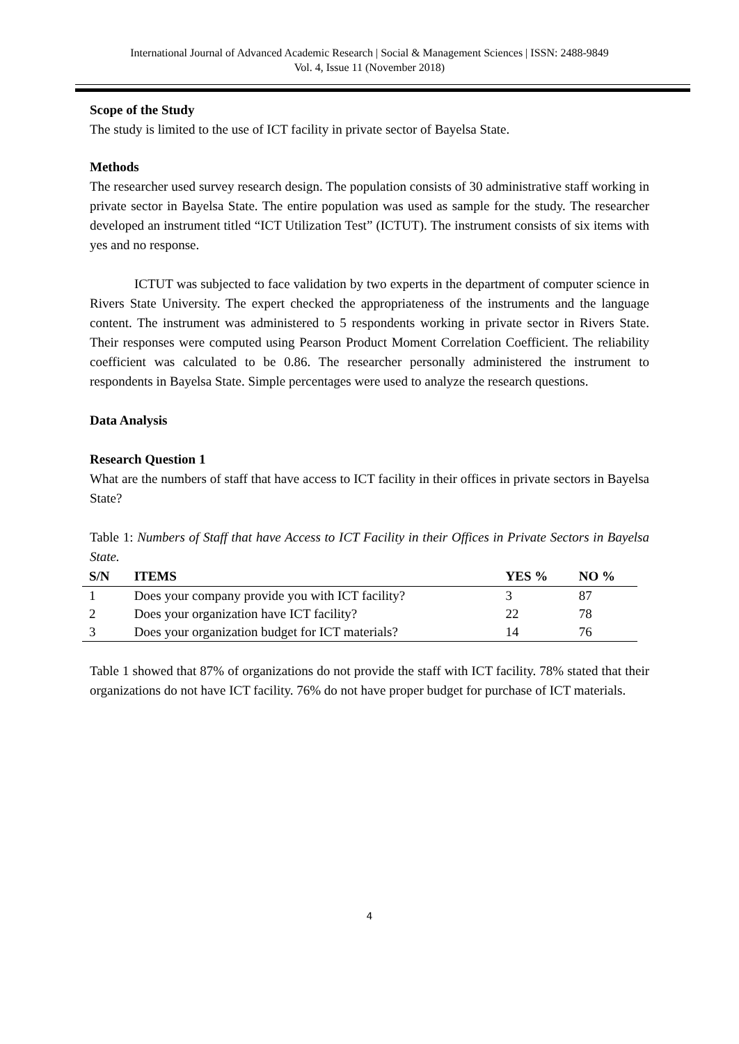International Journal of Advanced Academic Research | Social & Management Sciences | ISSN: 2488-9849
Vol. 4, Issue 11 (November 2018)
Scope of the Study
The study is limited to the use of ICT facility in private sector of Bayelsa State.
Methods
The researcher used survey research design. The population consists of 30 administrative staff working in private sector in Bayelsa State. The entire population was used as sample for the study. The researcher developed an instrument titled “ICT Utilization Test” (ICTUT). The instrument consists of six items with yes and no response.
ICTUT was subjected to face validation by two experts in the department of computer science in Rivers State University. The expert checked the appropriateness of the instruments and the language content. The instrument was administered to 5 respondents working in private sector in Rivers State. Their responses were computed using Pearson Product Moment Correlation Coefficient. The reliability coefficient was calculated to be 0.86. The researcher personally administered the instrument to respondents in Bayelsa State. Simple percentages were used to analyze the research questions.
Data Analysis
Research Question 1
What are the numbers of staff that have access to ICT facility in their offices in private sectors in Bayelsa State?
Table 1: Numbers of Staff that have Access to ICT Facility in their Offices in Private Sectors in Bayelsa State.
| S/N | ITEMS | YES % | NO % |
| --- | --- | --- | --- |
| 1 | Does your company provide you with ICT facility? | 3 | 87 |
| 2 | Does your organization have ICT facility? | 22 | 78 |
| 3 | Does your organization budget for ICT materials? | 14 | 76 |
Table 1 showed that 87% of organizations do not provide the staff with ICT facility. 78% stated that their organizations do not have ICT facility. 76% do not have proper budget for purchase of ICT materials.
4